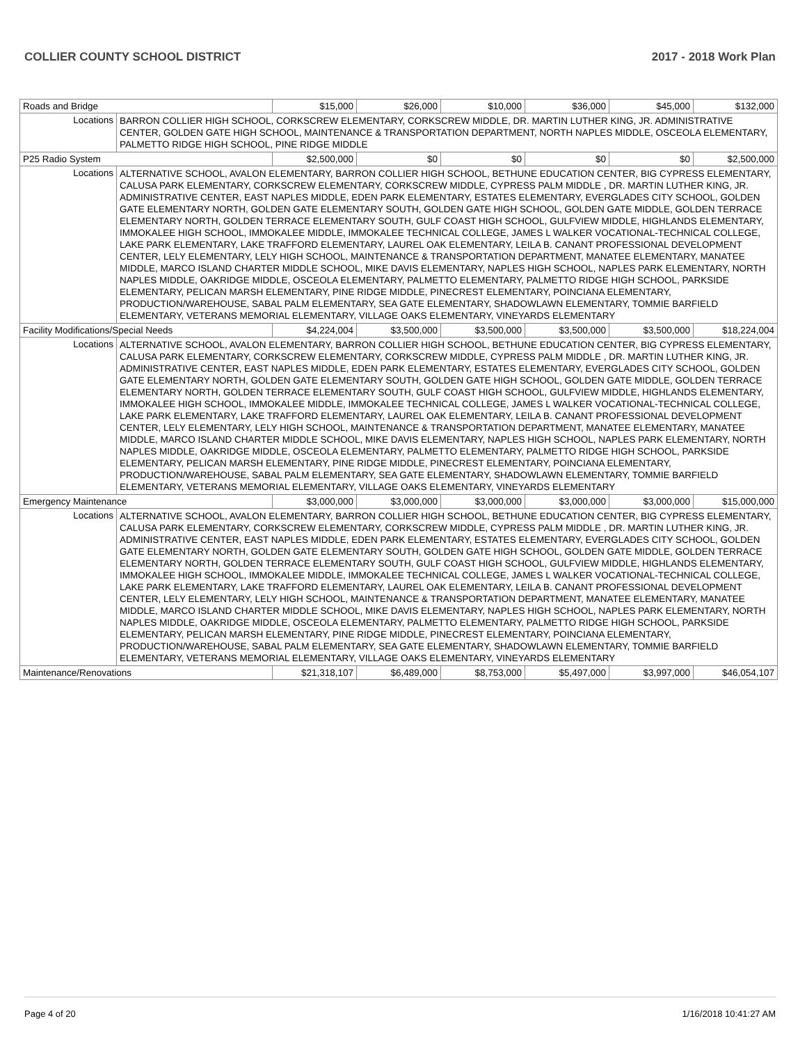COLLIER COUNTY SCHOOL DISTRICT 2017 - 2018 Work Plan
| Roads and Bridge | | $15,000 | $26,000 | $10,000 | $36,000 | $45,000 | $132,000 |
| Locations | BARRON COLLIER HIGH SCHOOL, CORKSCREW ELEMENTARY, CORKSCREW MIDDLE, DR. MARTIN LUTHER KING, JR. ADMINISTRATIVE CENTER, GOLDEN GATE HIGH SCHOOL, MAINTENANCE & TRANSPORTATION DEPARTMENT, NORTH NAPLES MIDDLE, OSCEOLA ELEMENTARY, PALMETTO RIDGE HIGH SCHOOL, PINE RIDGE MIDDLE | | | | | | |
| P25 Radio System | | $2,500,000 | $0 | $0 | $0 | $0 | $2,500,000 |
| Locations | ALTERNATIVE SCHOOL, AVALON ELEMENTARY, BARRON COLLIER HIGH SCHOOL, BETHUNE EDUCATION CENTER, BIG CYPRESS ELEMENTARY, CALUSA PARK ELEMENTARY, CORKSCREW ELEMENTARY, CORKSCREW MIDDLE, CYPRESS PALM MIDDLE , DR. MARTIN LUTHER KING, JR. ADMINISTRATIVE CENTER, EAST NAPLES MIDDLE, EDEN PARK ELEMENTARY, ESTATES ELEMENTARY, EVERGLADES CITY SCHOOL, GOLDEN GATE ELEMENTARY NORTH, GOLDEN GATE ELEMENTARY SOUTH, GOLDEN GATE HIGH SCHOOL, GOLDEN GATE MIDDLE, GOLDEN TERRACE ELEMENTARY NORTH, GOLDEN TERRACE ELEMENTARY SOUTH, GULF COAST HIGH SCHOOL, GULFVIEW MIDDLE, HIGHLANDS ELEMENTARY, IMMOKALEE HIGH SCHOOL, IMMOKALEE MIDDLE, IMMOKALEE TECHNICAL COLLEGE, JAMES L WALKER VOCATIONAL-TECHNICAL COLLEGE, LAKE PARK ELEMENTARY, LAKE TRAFFORD ELEMENTARY, LAUREL OAK ELEMENTARY, LEILA B. CANANT PROFESSIONAL DEVELOPMENT CENTER, LELY ELEMENTARY, LELY HIGH SCHOOL, MAINTENANCE & TRANSPORTATION DEPARTMENT, MANATEE ELEMENTARY, MANATEE MIDDLE, MARCO ISLAND CHARTER MIDDLE SCHOOL, MIKE DAVIS ELEMENTARY, NAPLES HIGH SCHOOL, NAPLES PARK ELEMENTARY, NORTH NAPLES MIDDLE, OAKRIDGE MIDDLE, OSCEOLA ELEMENTARY, PALMETTO ELEMENTARY, PALMETTO RIDGE HIGH SCHOOL, PARKSIDE ELEMENTARY, PELICAN MARSH ELEMENTARY, PINE RIDGE MIDDLE, PINECREST ELEMENTARY, POINCIANA ELEMENTARY, PRODUCTION/WAREHOUSE, SABAL PALM ELEMENTARY, SEA GATE ELEMENTARY, SHADOWLAWN ELEMENTARY, TOMMIE BARFIELD ELEMENTARY, VETERANS MEMORIAL ELEMENTARY, VILLAGE OAKS ELEMENTARY, VINEYARDS ELEMENTARY | | | | | | |
| Facility Modifications/Special Needs | | $4,224,004 | $3,500,000 | $3,500,000 | $3,500,000 | $3,500,000 | $18,224,004 |
| Locations | ALTERNATIVE SCHOOL, AVALON ELEMENTARY, BARRON COLLIER HIGH SCHOOL, BETHUNE EDUCATION CENTER, BIG CYPRESS ELEMENTARY, CALUSA PARK ELEMENTARY, CORKSCREW ELEMENTARY, CORKSCREW MIDDLE, CYPRESS PALM MIDDLE , DR. MARTIN LUTHER KING, JR. ADMINISTRATIVE CENTER, EAST NAPLES MIDDLE, EDEN PARK ELEMENTARY, ESTATES ELEMENTARY, EVERGLADES CITY SCHOOL, GOLDEN GATE ELEMENTARY NORTH, GOLDEN GATE ELEMENTARY SOUTH, GOLDEN GATE HIGH SCHOOL, GOLDEN GATE MIDDLE, GOLDEN TERRACE ELEMENTARY NORTH, GOLDEN TERRACE ELEMENTARY SOUTH, GULF COAST HIGH SCHOOL, GULFVIEW MIDDLE, HIGHLANDS ELEMENTARY, IMMOKALEE HIGH SCHOOL, IMMOKALEE MIDDLE, IMMOKALEE TECHNICAL COLLEGE, JAMES L WALKER VOCATIONAL-TECHNICAL COLLEGE, LAKE PARK ELEMENTARY, LAKE TRAFFORD ELEMENTARY, LAUREL OAK ELEMENTARY, LEILA B. CANANT PROFESSIONAL DEVELOPMENT CENTER, LELY ELEMENTARY, LELY HIGH SCHOOL, MAINTENANCE & TRANSPORTATION DEPARTMENT, MANATEE ELEMENTARY, MANATEE MIDDLE, MARCO ISLAND CHARTER MIDDLE SCHOOL, MIKE DAVIS ELEMENTARY, NAPLES HIGH SCHOOL, NAPLES PARK ELEMENTARY, NORTH NAPLES MIDDLE, OAKRIDGE MIDDLE, OSCEOLA ELEMENTARY, PALMETTO ELEMENTARY, PALMETTO RIDGE HIGH SCHOOL, PARKSIDE ELEMENTARY, PELICAN MARSH ELEMENTARY, PINE RIDGE MIDDLE, PINECREST ELEMENTARY, POINCIANA ELEMENTARY, PRODUCTION/WAREHOUSE, SABAL PALM ELEMENTARY, SEA GATE ELEMENTARY, SHADOWLAWN ELEMENTARY, TOMMIE BARFIELD ELEMENTARY, VETERANS MEMORIAL ELEMENTARY, VILLAGE OAKS ELEMENTARY, VINEYARDS ELEMENTARY | | | | | | |
| Emergency Maintenance | | $3,000,000 | $3,000,000 | $3,000,000 | $3,000,000 | $3,000,000 | $15,000,000 |
| Locations | ALTERNATIVE SCHOOL, AVALON ELEMENTARY, BARRON COLLIER HIGH SCHOOL, BETHUNE EDUCATION CENTER, BIG CYPRESS ELEMENTARY, CALUSA PARK ELEMENTARY, CORKSCREW ELEMENTARY, CORKSCREW MIDDLE, CYPRESS PALM MIDDLE , DR. MARTIN LUTHER KING, JR. ADMINISTRATIVE CENTER, EAST NAPLES MIDDLE, EDEN PARK ELEMENTARY, ESTATES ELEMENTARY, EVERGLADES CITY SCHOOL, GOLDEN GATE ELEMENTARY NORTH, GOLDEN GATE ELEMENTARY SOUTH, GOLDEN GATE HIGH SCHOOL, GOLDEN GATE MIDDLE, GOLDEN TERRACE ELEMENTARY NORTH, GOLDEN TERRACE ELEMENTARY SOUTH, GULF COAST HIGH SCHOOL, GULFVIEW MIDDLE, HIGHLANDS ELEMENTARY, IMMOKALEE HIGH SCHOOL, IMMOKALEE MIDDLE, IMMOKALEE TECHNICAL COLLEGE, JAMES L WALKER VOCATIONAL-TECHNICAL COLLEGE, LAKE PARK ELEMENTARY, LAKE TRAFFORD ELEMENTARY, LAUREL OAK ELEMENTARY, LEILA B. CANANT PROFESSIONAL DEVELOPMENT CENTER, LELY ELEMENTARY, LELY HIGH SCHOOL, MAINTENANCE & TRANSPORTATION DEPARTMENT, MANATEE ELEMENTARY, MANATEE MIDDLE, MARCO ISLAND CHARTER MIDDLE SCHOOL, MIKE DAVIS ELEMENTARY, NAPLES HIGH SCHOOL, NAPLES PARK ELEMENTARY, NORTH NAPLES MIDDLE, OAKRIDGE MIDDLE, OSCEOLA ELEMENTARY, PALMETTO ELEMENTARY, PALMETTO RIDGE HIGH SCHOOL, PARKSIDE ELEMENTARY, PELICAN MARSH ELEMENTARY, PINE RIDGE MIDDLE, PINECREST ELEMENTARY, POINCIANA ELEMENTARY, PRODUCTION/WAREHOUSE, SABAL PALM ELEMENTARY, SEA GATE ELEMENTARY, SHADOWLAWN ELEMENTARY, TOMMIE BARFIELD ELEMENTARY, VETERANS MEMORIAL ELEMENTARY, VILLAGE OAKS ELEMENTARY, VINEYARDS ELEMENTARY | | | | | | |
| Maintenance/Renovations | | $21,318,107 | $6,489,000 | $8,753,000 | $5,497,000 | $3,997,000 | $46,054,107 |
Page 4 of 20 1/16/2018 10:41:27 AM